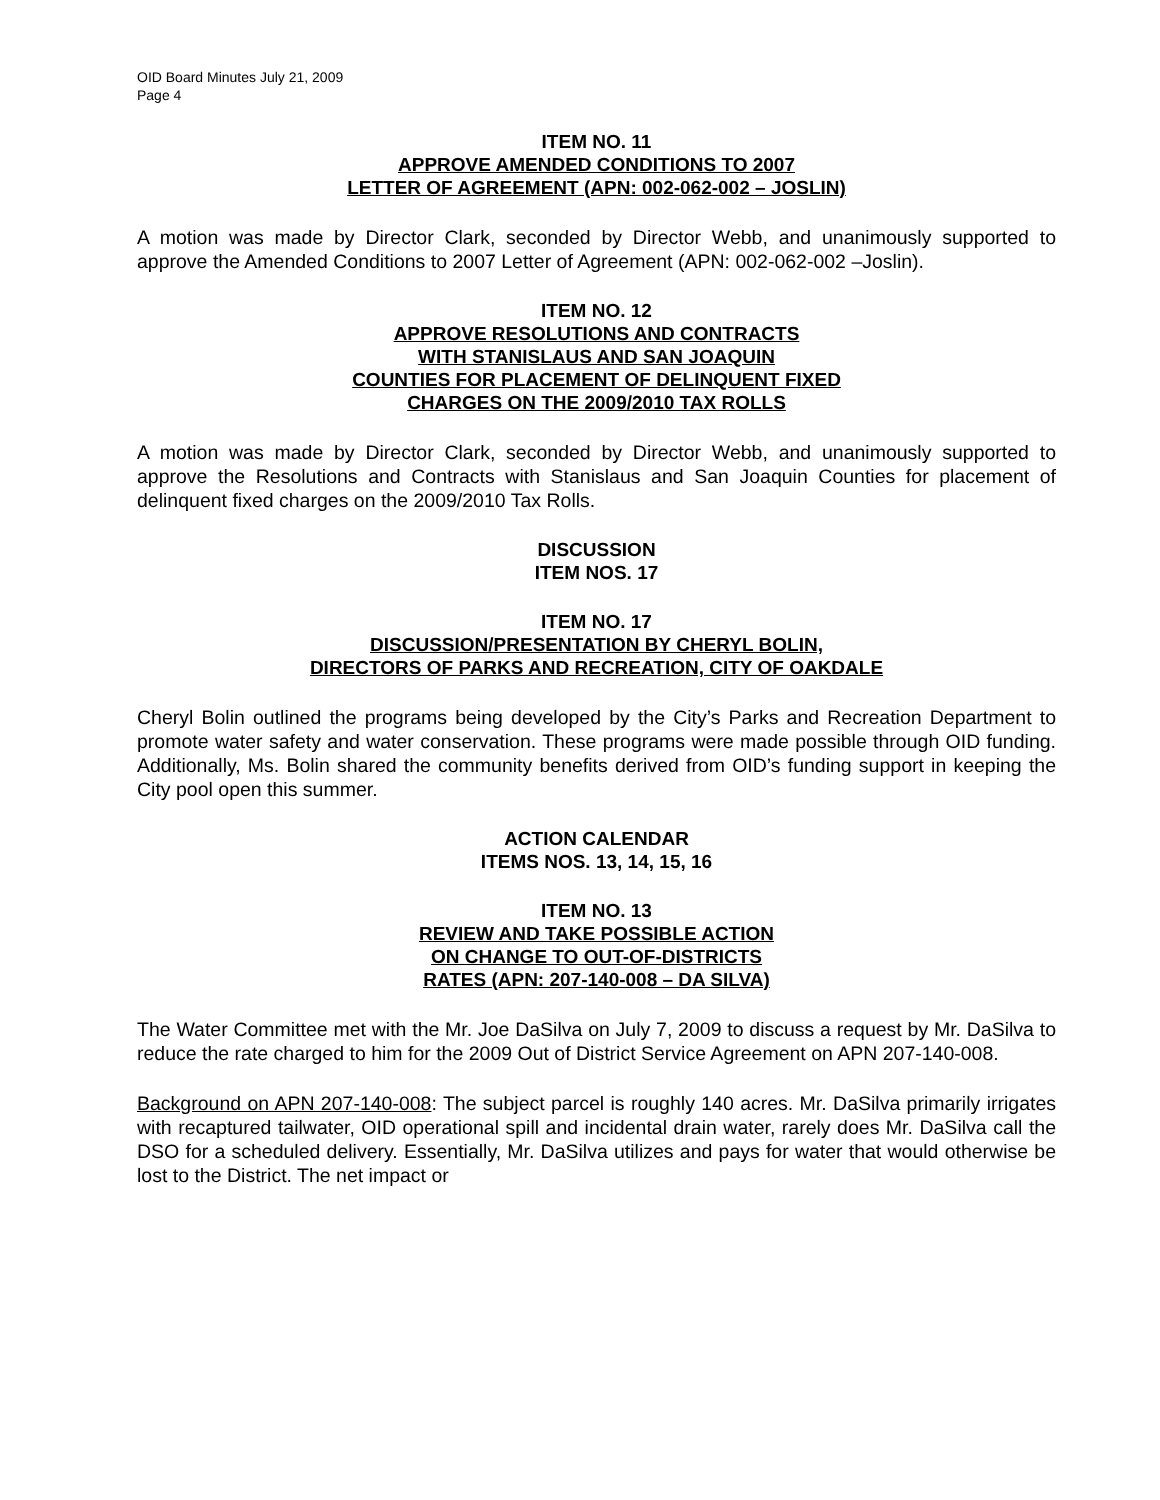OID Board Minutes July 21, 2009
Page 4
ITEM NO. 11
APPROVE AMENDED CONDITIONS TO 2007
LETTER OF AGREEMENT (APN: 002-062-002 – JOSLIN)
A motion was made by Director Clark, seconded by Director Webb, and unanimously supported to approve the Amended Conditions to 2007 Letter of Agreement (APN: 002-062-002 –Joslin).
ITEM NO. 12
APPROVE RESOLUTIONS AND CONTRACTS
WITH STANISLAUS AND SAN JOAQUIN
COUNTIES FOR PLACEMENT OF DELINQUENT FIXED
CHARGES ON THE 2009/2010 TAX ROLLS
A motion was made by Director Clark, seconded by Director Webb, and unanimously supported to approve the Resolutions and Contracts with Stanislaus and San Joaquin Counties for placement of delinquent fixed charges on the 2009/2010 Tax Rolls.
DISCUSSION
ITEM NOS. 17
ITEM NO. 17
DISCUSSION/PRESENTATION BY CHERYL BOLIN,
DIRECTORS OF PARKS AND RECREATION, CITY OF OAKDALE
Cheryl Bolin outlined the programs being developed by the City’s Parks and Recreation Department to promote water safety and water conservation. These programs were made possible through OID funding. Additionally, Ms. Bolin shared the community benefits derived from OID’s funding support in keeping the City pool open this summer.
ACTION CALENDAR
ITEMS NOS. 13, 14, 15, 16
ITEM NO. 13
REVIEW AND TAKE POSSIBLE ACTION
ON CHANGE TO OUT-OF-DISTRICTS
RATES (APN: 207-140-008 – DA SILVA)
The Water Committee met with the Mr. Joe DaSilva on July 7, 2009 to discuss a request by Mr. DaSilva to reduce the rate charged to him for the 2009 Out of District Service Agreement on APN 207-140-008.
Background on APN 207-140-008: The subject parcel is roughly 140 acres. Mr. DaSilva primarily irrigates with recaptured tailwater, OID operational spill and incidental drain water, rarely does Mr. DaSilva call the DSO for a scheduled delivery. Essentially, Mr. DaSilva utilizes and pays for water that would otherwise be lost to the District. The net impact or